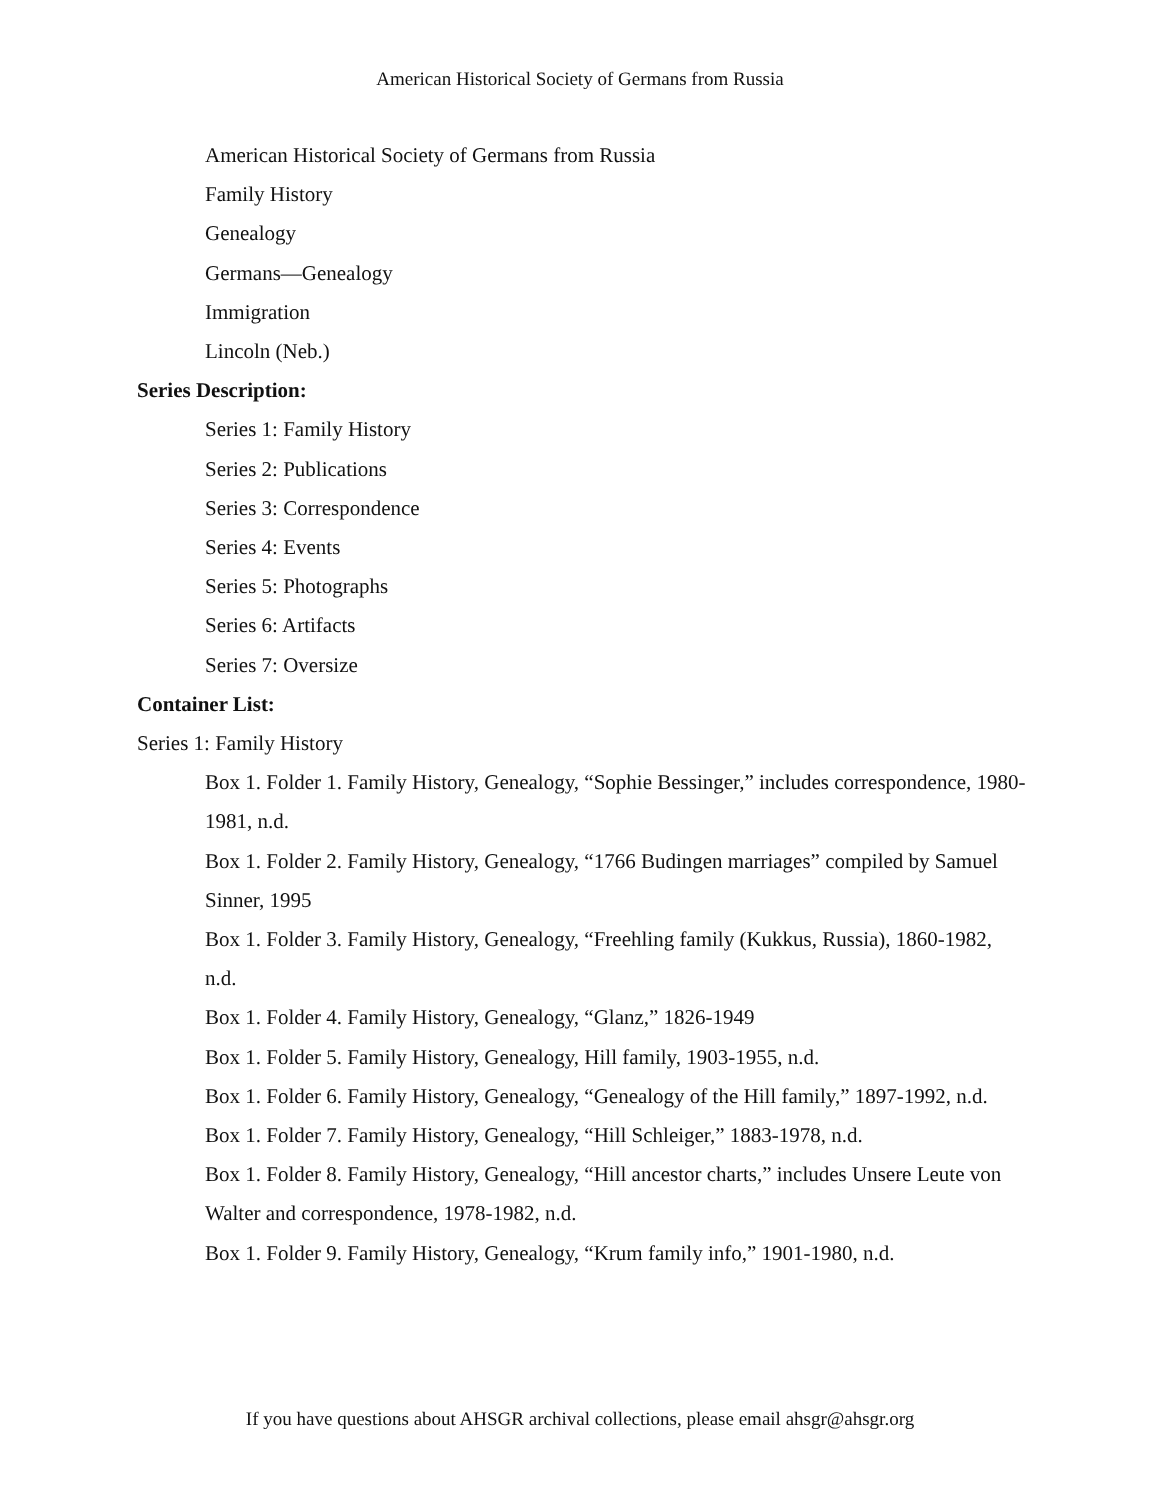American Historical Society of Germans from Russia
American Historical Society of Germans from Russia
Family History
Genealogy
Germans—Genealogy
Immigration
Lincoln (Neb.)
Series Description:
Series 1: Family History
Series 2: Publications
Series 3: Correspondence
Series 4: Events
Series 5: Photographs
Series 6: Artifacts
Series 7: Oversize
Container List:
Series 1: Family History
Box 1. Folder 1. Family History, Genealogy, “Sophie Bessinger,” includes correspondence, 1980-1981, n.d.
Box 1. Folder 2. Family History, Genealogy, “1766 Budingen marriages” compiled by Samuel Sinner, 1995
Box 1. Folder 3. Family History, Genealogy, “Freehling family (Kukkus, Russia), 1860-1982, n.d.
Box 1. Folder 4. Family History, Genealogy, “Glanz,” 1826-1949
Box 1. Folder 5. Family History, Genealogy, Hill family, 1903-1955, n.d.
Box 1. Folder 6. Family History, Genealogy, “Genealogy of the Hill family,” 1897-1992, n.d.
Box 1. Folder 7. Family History, Genealogy, “Hill Schleiger,” 1883-1978, n.d.
Box 1. Folder 8. Family History, Genealogy, “Hill ancestor charts,” includes Unsere Leute von Walter and correspondence, 1978-1982, n.d.
Box 1. Folder 9. Family History, Genealogy, “Krum family info,” 1901-1980, n.d.
If you have questions about AHSGR archival collections, please email ahsgr@ahsgr.org